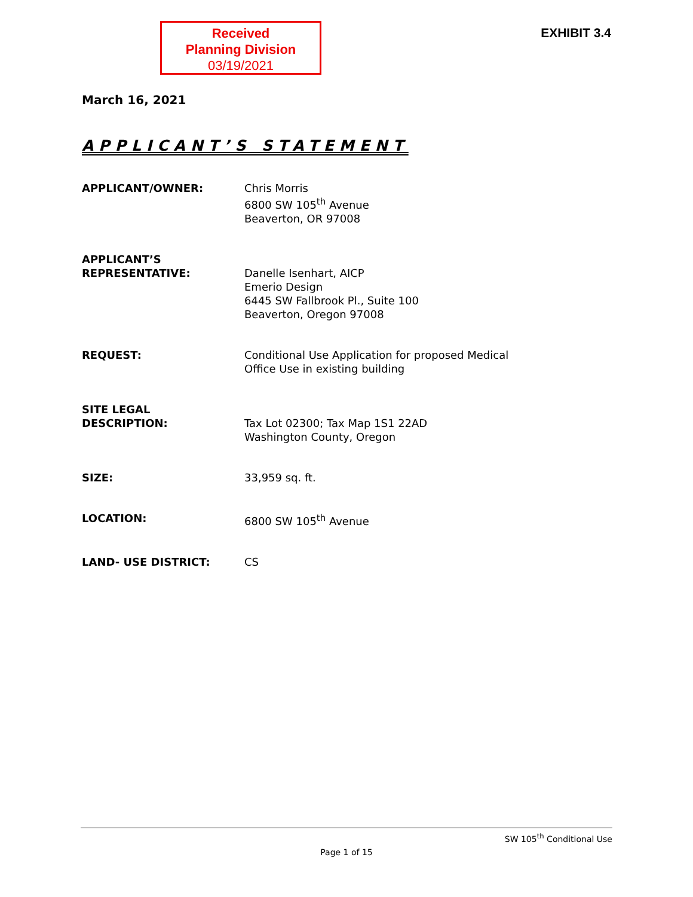Received
Planning Division
03/19/2021
EXHIBIT 3.4
March 16, 2021
APPLICANT’S STATEMENT
APPLICANT/OWNER: Chris Morris
6800 SW 105<sup>th</sup> Avenue
Beaverton, OR 97008
APPLICANT’S
REPRESENTATIVE:
Danelle Isenhart, AICP
Emerio Design
6445 SW Fallbrook Pl., Suite 100
Beaverton, Oregon 97008
REQUEST: Conditional Use Application for proposed Medical
Office Use in existing building
SITE LEGAL
DESCRIPTION:
Tax Lot 02300; Tax Map 1S1 22AD
Washington County, Oregon
SIZE: 33,959 sq. ft.
LOCATION: 6800 SW 105<sup>th</sup> Avenue
LAND- USE DISTRICT: CS
SW 105<sup>th</sup> Conditional Use
Page 1 of 15